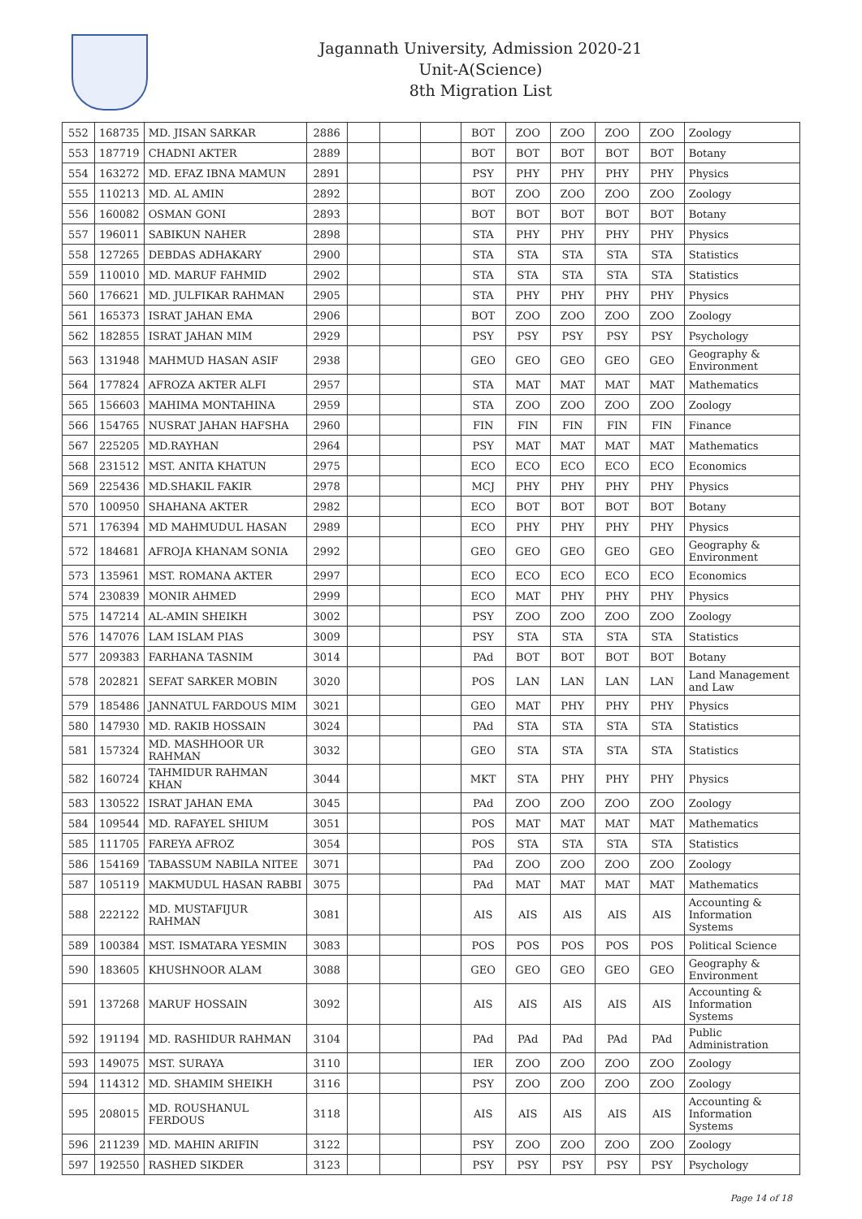Jagannath University, Admission 2020-21
Unit-A(Science)
8th Migration List
| 552 | 168735 | MD. JISAN SARKAR | 2886 | | | | BOT | ZOO | ZOO | ZOO | ZOO | Zoology |
| 553 | 187719 | CHADNI AKTER | 2889 | | | | BOT | BOT | BOT | BOT | BOT | Botany |
| 554 | 163272 | MD. EFAZ IBNA MAMUN | 2891 | | | | PSY | PHY | PHY | PHY | PHY | Physics |
| 555 | 110213 | MD. AL AMIN | 2892 | | | | BOT | ZOO | ZOO | ZOO | ZOO | Zoology |
| 556 | 160082 | OSMAN GONI | 2893 | | | | BOT | BOT | BOT | BOT | BOT | Botany |
| 557 | 196011 | SABIKUN NAHER | 2898 | | | | STA | PHY | PHY | PHY | PHY | Physics |
| 558 | 127265 | DEBDAS ADHAKARY | 2900 | | | | STA | STA | STA | STA | STA | Statistics |
| 559 | 110010 | MD. MARUF FAHMID | 2902 | | | | STA | STA | STA | STA | STA | Statistics |
| 560 | 176621 | MD. JULFIKAR RAHMAN | 2905 | | | | STA | PHY | PHY | PHY | PHY | Physics |
| 561 | 165373 | ISRAT JAHAN EMA | 2906 | | | | BOT | ZOO | ZOO | ZOO | ZOO | Zoology |
| 562 | 182855 | ISRAT JAHAN MIM | 2929 | | | | PSY | PSY | PSY | PSY | PSY | Psychology |
| 563 | 131948 | MAHMUD HASAN ASIF | 2938 | | | | GEO | GEO | GEO | GEO | GEO | Geography & Environment |
| 564 | 177824 | AFROZA AKTER ALFI | 2957 | | | | STA | MAT | MAT | MAT | MAT | Mathematics |
| 565 | 156603 | MAHIMA MONTAHINA | 2959 | | | | STA | ZOO | ZOO | ZOO | ZOO | Zoology |
| 566 | 154765 | NUSRAT JAHAN HAFSHA | 2960 | | | | FIN | FIN | FIN | FIN | FIN | Finance |
| 567 | 225205 | MD.RAYHAN | 2964 | | | | PSY | MAT | MAT | MAT | MAT | Mathematics |
| 568 | 231512 | MST. ANITA KHATUN | 2975 | | | | ECO | ECO | ECO | ECO | ECO | Economics |
| 569 | 225436 | MD.SHAKIL FAKIR | 2978 | | | | MCJ | PHY | PHY | PHY | PHY | Physics |
| 570 | 100950 | SHAHANA AKTER | 2982 | | | | ECO | BOT | BOT | BOT | BOT | Botany |
| 571 | 176394 | MD MAHMUDUL HASAN | 2989 | | | | ECO | PHY | PHY | PHY | PHY | Physics |
| 572 | 184681 | AFROJA KHANAM SONIA | 2992 | | | | GEO | GEO | GEO | GEO | GEO | Geography & Environment |
| 573 | 135961 | MST. ROMANA AKTER | 2997 | | | | ECO | ECO | ECO | ECO | ECO | Economics |
| 574 | 230839 | MONIR AHMED | 2999 | | | | ECO | MAT | PHY | PHY | PHY | Physics |
| 575 | 147214 | AL-AMIN SHEIKH | 3002 | | | | PSY | ZOO | ZOO | ZOO | ZOO | Zoology |
| 576 | 147076 | LAM ISLAM PIAS | 3009 | | | | PSY | STA | STA | STA | STA | Statistics |
| 577 | 209383 | FARHANA TASNIM | 3014 | | | | PAd | BOT | BOT | BOT | BOT | Botany |
| 578 | 202821 | SEFAT SARKER MOBIN | 3020 | | | | POS | LAN | LAN | LAN | LAN | Land Management and Law |
| 579 | 185486 | JANNATUL FARDOUS MIM | 3021 | | | | GEO | MAT | PHY | PHY | PHY | Physics |
| 580 | 147930 | MD. RAKIB HOSSAIN | 3024 | | | | PAd | STA | STA | STA | STA | Statistics |
| 581 | 157324 | MD. MASHHOOR UR RAHMAN | 3032 | | | | GEO | STA | STA | STA | STA | Statistics |
| 582 | 160724 | TAHMIDUR RAHMAN KHAN | 3044 | | | | MKT | STA | PHY | PHY | PHY | Physics |
| 583 | 130522 | ISRAT JAHAN EMA | 3045 | | | | PAd | ZOO | ZOO | ZOO | ZOO | Zoology |
| 584 | 109544 | MD. RAFAYEL SHIUM | 3051 | | | | POS | MAT | MAT | MAT | MAT | Mathematics |
| 585 | 111705 | FAREYA AFROZ | 3054 | | | | POS | STA | STA | STA | STA | Statistics |
| 586 | 154169 | TABASSUM NABILA NITEE | 3071 | | | | PAd | ZOO | ZOO | ZOO | ZOO | Zoology |
| 587 | 105119 | MAKMUDUL HASAN RABBI | 3075 | | | | PAd | MAT | MAT | MAT | MAT | Mathematics |
| 588 | 222122 | MD. MUSTAFIJUR RAHMAN | 3081 | | | | AIS | AIS | AIS | AIS | AIS | Accounting & Information Systems |
| 589 | 100384 | MST. ISMATARA YESMIN | 3083 | | | | POS | POS | POS | POS | POS | Political Science |
| 590 | 183605 | KHUSHNOOR ALAM | 3088 | | | | GEO | GEO | GEO | GEO | GEO | Geography & Environment |
| 591 | 137268 | MARUF HOSSAIN | 3092 | | | | AIS | AIS | AIS | AIS | AIS | Accounting & Information Systems |
| 592 | 191194 | MD. RASHIDUR RAHMAN | 3104 | | | | PAd | PAd | PAd | PAd | PAd | Public Administration |
| 593 | 149075 | MST. SURAYA | 3110 | | | | IER | ZOO | ZOO | ZOO | ZOO | Zoology |
| 594 | 114312 | MD. SHAMIM SHEIKH | 3116 | | | | PSY | ZOO | ZOO | ZOO | ZOO | Zoology |
| 595 | 208015 | MD. ROUSHANUL FERDOUS | 3118 | | | | AIS | AIS | AIS | AIS | AIS | Accounting & Information Systems |
| 596 | 211239 | MD. MAHIN ARIFIN | 3122 | | | | PSY | ZOO | ZOO | ZOO | ZOO | Zoology |
| 597 | 192550 | RASHED SIKDER | 3123 | | | | PSY | PSY | PSY | PSY | PSY | Psychology |
Page 14 of 18